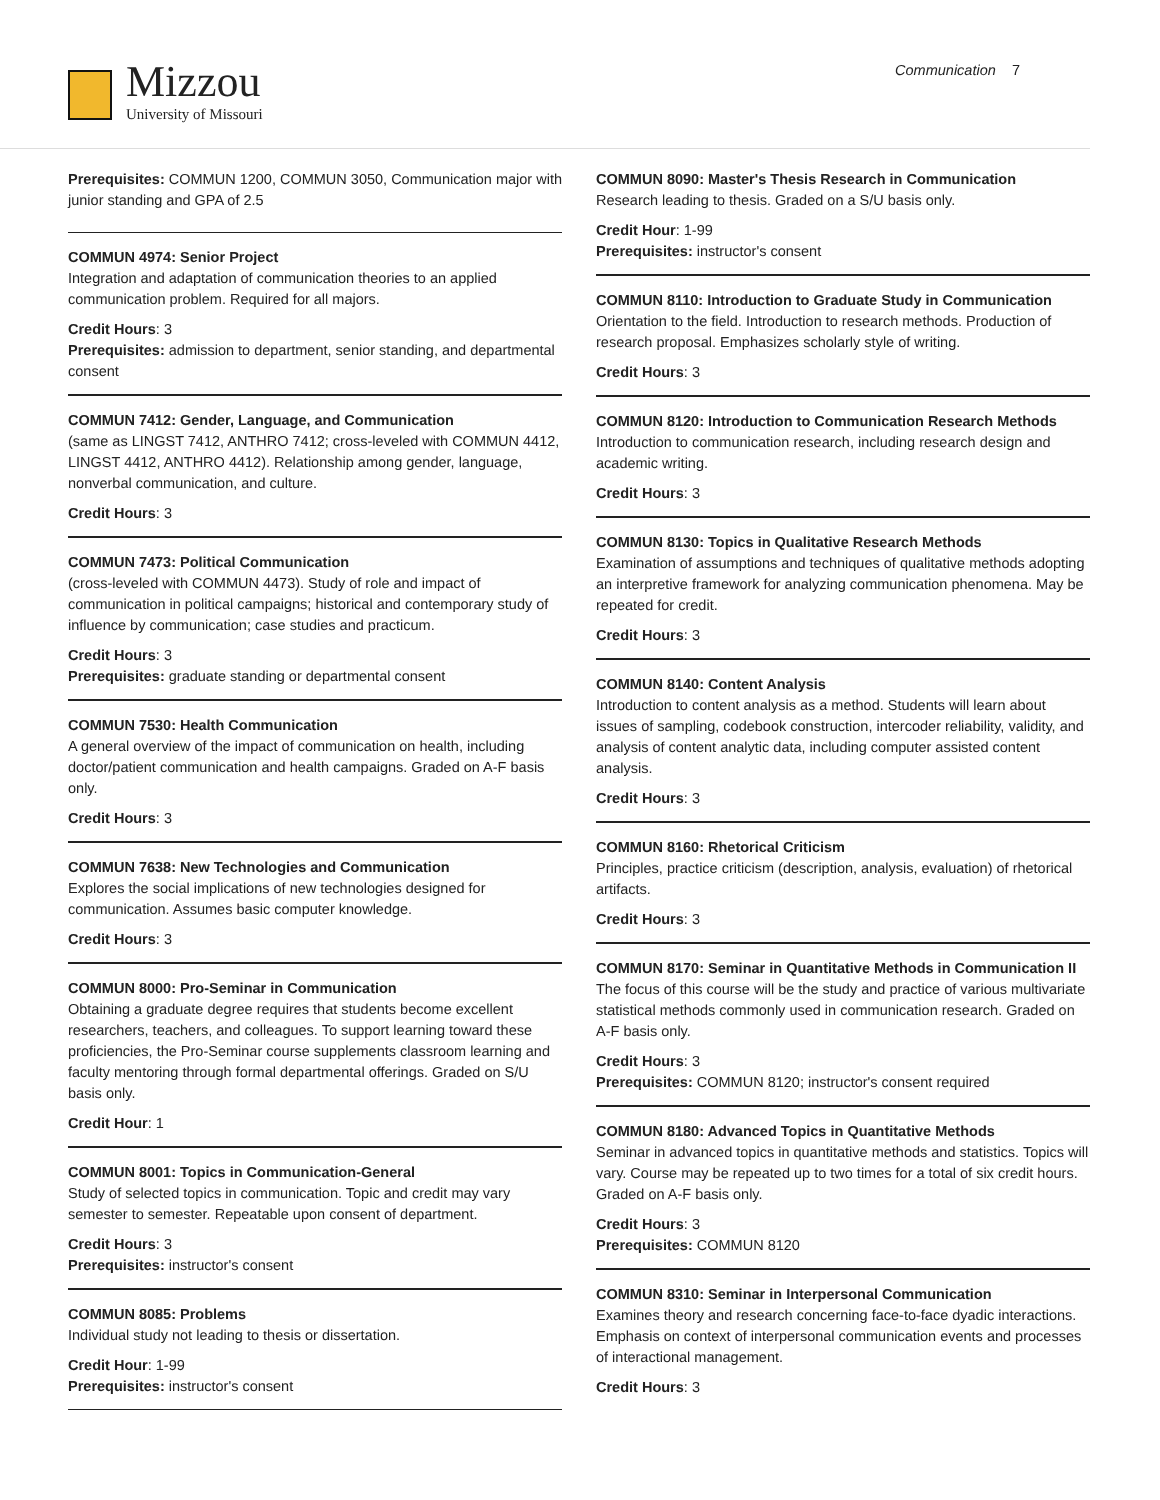Mizzou
University of Missouri
Communication 7
Prerequisites: COMMUN 1200, COMMUN 3050, Communication major with junior standing and GPA of 2.5
COMMUN 4974: Senior Project
Integration and adaptation of communication theories to an applied communication problem. Required for all majors.
Credit Hours: 3
Prerequisites: admission to department, senior standing, and departmental consent
COMMUN 7412: Gender, Language, and Communication
(same as LINGST 7412, ANTHRO 7412; cross-leveled with COMMUN 4412, LINGST 4412, ANTHRO 4412). Relationship among gender, language, nonverbal communication, and culture.
Credit Hours: 3
COMMUN 7473: Political Communication
(cross-leveled with COMMUN 4473). Study of role and impact of communication in political campaigns; historical and contemporary study of influence by communication; case studies and practicum.
Credit Hours: 3
Prerequisites: graduate standing or departmental consent
COMMUN 7530: Health Communication
A general overview of the impact of communication on health, including doctor/patient communication and health campaigns. Graded on A-F basis only.
Credit Hours: 3
COMMUN 7638: New Technologies and Communication
Explores the social implications of new technologies designed for communication. Assumes basic computer knowledge.
Credit Hours: 3
COMMUN 8000: Pro-Seminar in Communication
Obtaining a graduate degree requires that students become excellent researchers, teachers, and colleagues. To support learning toward these proficiencies, the Pro-Seminar course supplements classroom learning and faculty mentoring through formal departmental offerings. Graded on S/U basis only.
Credit Hour: 1
COMMUN 8001: Topics in Communication-General
Study of selected topics in communication. Topic and credit may vary semester to semester. Repeatable upon consent of department.
Credit Hours: 3
Prerequisites: instructor's consent
COMMUN 8085: Problems
Individual study not leading to thesis or dissertation.
Credit Hour: 1-99
Prerequisites: instructor's consent
COMMUN 8090: Master's Thesis Research in Communication
Research leading to thesis. Graded on a S/U basis only.
Credit Hour: 1-99
Prerequisites: instructor's consent
COMMUN 8110: Introduction to Graduate Study in Communication
Orientation to the field. Introduction to research methods. Production of research proposal. Emphasizes scholarly style of writing.
Credit Hours: 3
COMMUN 8120: Introduction to Communication Research Methods
Introduction to communication research, including research design and academic writing.
Credit Hours: 3
COMMUN 8130: Topics in Qualitative Research Methods
Examination of assumptions and techniques of qualitative methods adopting an interpretive framework for analyzing communication phenomena. May be repeated for credit.
Credit Hours: 3
COMMUN 8140: Content Analysis
Introduction to content analysis as a method. Students will learn about issues of sampling, codebook construction, intercoder reliability, validity, and analysis of content analytic data, including computer assisted content analysis.
Credit Hours: 3
COMMUN 8160: Rhetorical Criticism
Principles, practice criticism (description, analysis, evaluation) of rhetorical artifacts.
Credit Hours: 3
COMMUN 8170: Seminar in Quantitative Methods in Communication II
The focus of this course will be the study and practice of various multivariate statistical methods commonly used in communication research. Graded on A-F basis only.
Credit Hours: 3
Prerequisites: COMMUN 8120; instructor's consent required
COMMUN 8180: Advanced Topics in Quantitative Methods
Seminar in advanced topics in quantitative methods and statistics. Topics will vary. Course may be repeated up to two times for a total of six credit hours. Graded on A-F basis only.
Credit Hours: 3
Prerequisites: COMMUN 8120
COMMUN 8310: Seminar in Interpersonal Communication
Examines theory and research concerning face-to-face dyadic interactions. Emphasis on context of interpersonal communication events and processes of interactional management.
Credit Hours: 3